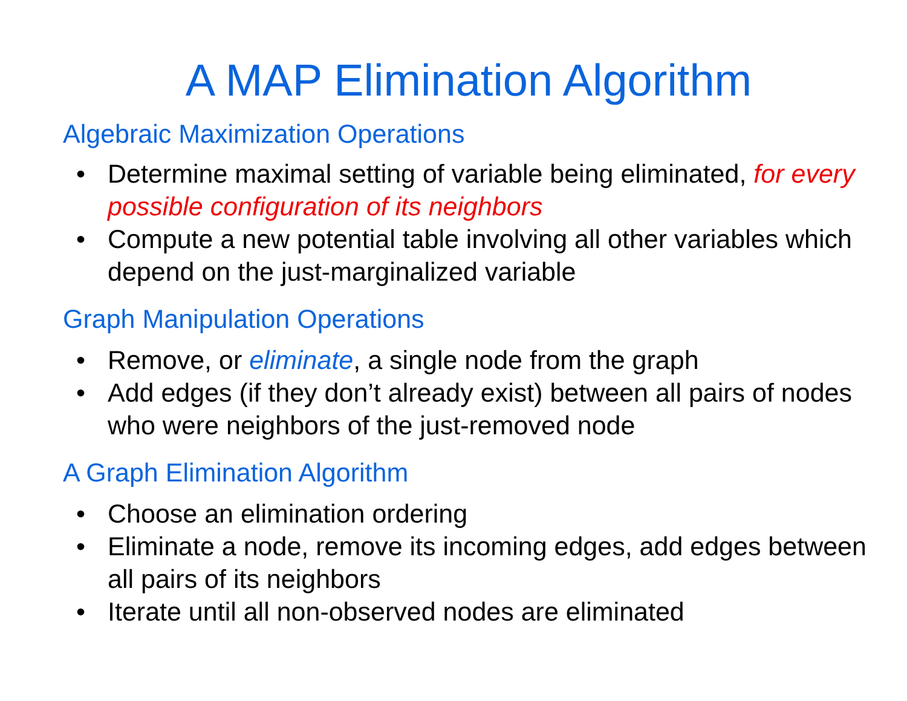A MAP Elimination Algorithm
Algebraic Maximization Operations
• Determine maximal setting of variable being eliminated, for every possible configuration of its neighbors
• Compute a new potential table involving all other variables which depend on the just-marginalized variable
Graph Manipulation Operations
• Remove, or eliminate, a single node from the graph
• Add edges (if they don’t already exist) between all pairs of nodes who were neighbors of the just-removed node
A Graph Elimination Algorithm
• Choose an elimination ordering
• Eliminate a node, remove its incoming edges, add edges between all pairs of its neighbors
• Iterate until all non-observed nodes are eliminated